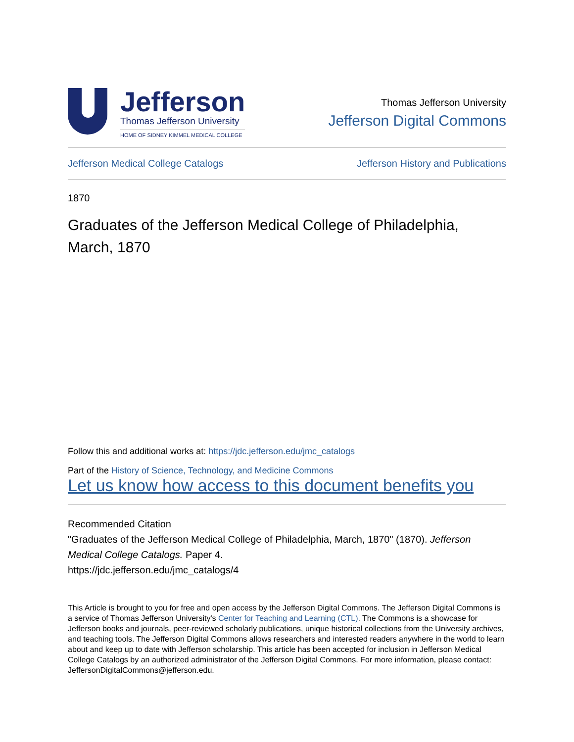Jefferson
Thomas Jefferson University
HOME OF SIDNEY KIMMEL MEDICAL COLLEGE
Thomas Jefferson University
Jefferson Digital Commons
Jefferson Medical College Catalogs Jefferson History and Publications
1870
Graduates of the Jefferson Medical College of Philadelphia, March, 1870
Follow this and additional works at: https://jdc.jefferson.edu/jmc_catalogs
Part of the History of Science, Technology, and Medicine Commons
Let us know how access to this document benefits you
Recommended Citation
"Graduates of the Jefferson Medical College of Philadelphia, March, 1870" (1870). Jefferson Medical College Catalogs. Paper 4.
https://jdc.jefferson.edu/jmc_catalogs/4
This Article is brought to you for free and open access by the Jefferson Digital Commons. The Jefferson Digital Commons is a service of Thomas Jefferson University's Center for Teaching and Learning (CTL). The Commons is a showcase for Jefferson books and journals, peer-reviewed scholarly publications, unique historical collections from the University archives, and teaching tools. The Jefferson Digital Commons allows researchers and interested readers anywhere in the world to learn about and keep up to date with Jefferson scholarship. This article has been accepted for inclusion in Jefferson Medical College Catalogs by an authorized administrator of the Jefferson Digital Commons. For more information, please contact: JeffersonDigitalCommons@jefferson.edu.